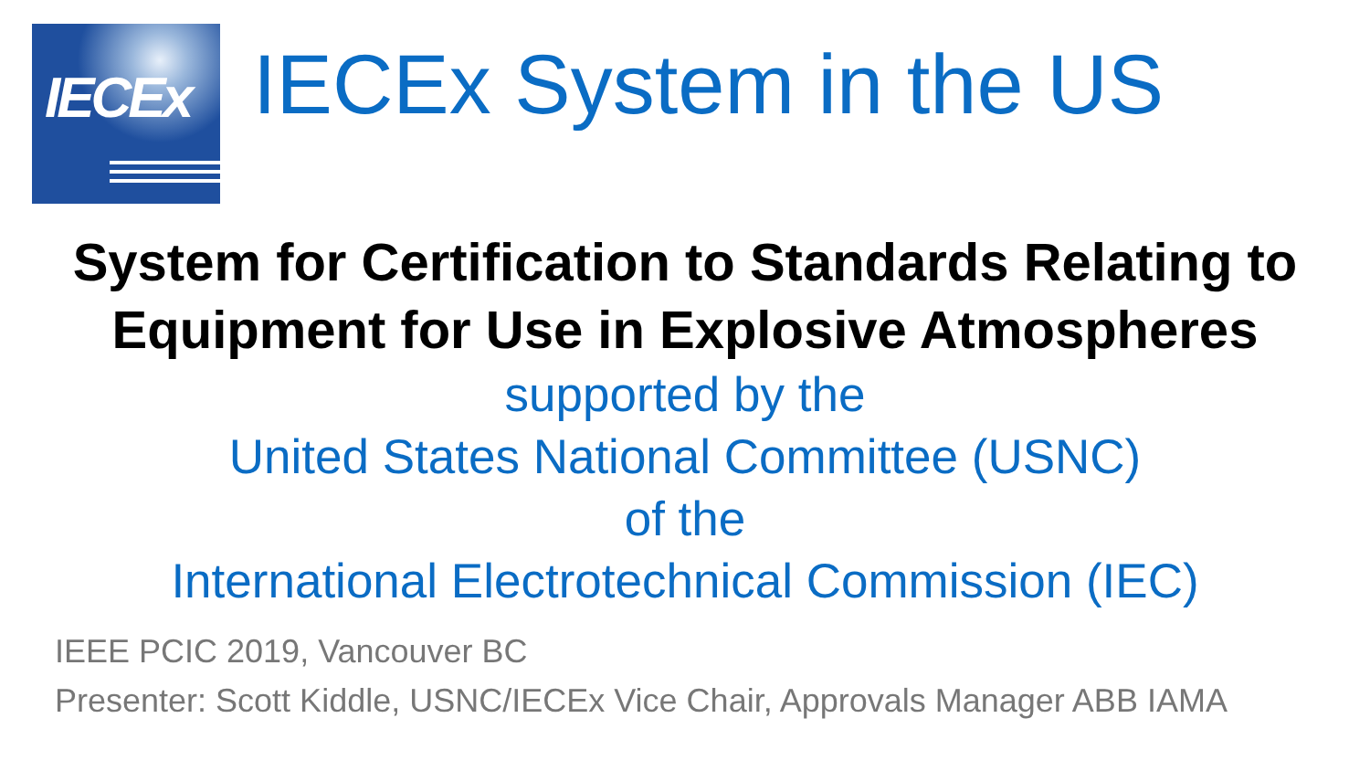IECEx
IECEx System in the US
System for Certification to Standards Relating to
Equipment for Use in Explosive Atmospheres
supported by the
United States National Committee (USNC)
of the
International Electrotechnical Commission (IEC)
IEEE PCIC 2019, Vancouver BC
Presenter: Scott Kiddle, USNC/IECEx Vice Chair, Approvals Manager ABB IAMA